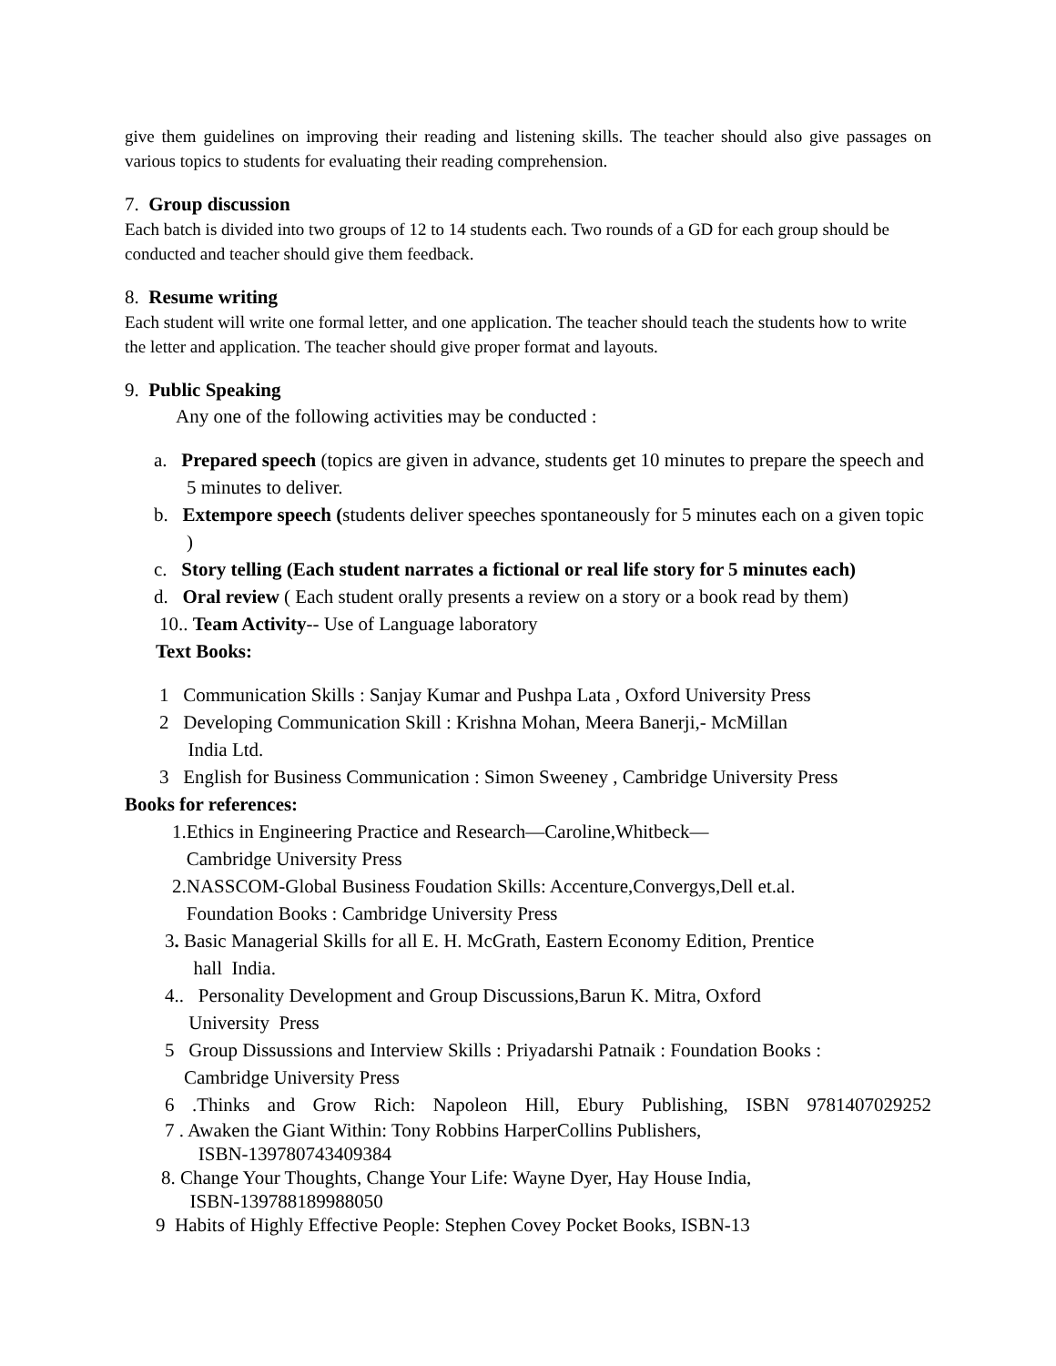give them guidelines on improving their reading and listening skills. The teacher should also give passages on various topics to students for evaluating their reading comprehension.
7. Group discussion
Each batch is divided into two groups of 12 to 14 students each. Two rounds of a GD for each group should be conducted and teacher should give them feedback.
8. Resume writing
Each student will write one formal letter, and one application. The teacher should teach the students how to write the letter and application. The teacher should give proper format and layouts.
9. Public Speaking
Any one of the following activities may be conducted :
a. Prepared speech (topics are given in advance, students get 10 minutes to prepare the speech and 5 minutes to deliver.
b. Extempore speech (students deliver speeches spontaneously for 5 minutes each on a given topic )
c. Story telling (Each student narrates a fictional or real life story for 5 minutes each)
d. Oral review ( Each student orally presents a review on a story or a book read by them)
10.. Team Activity-- Use of Language laboratory
Text Books:
1 Communication Skills : Sanjay Kumar and Pushpa Lata , Oxford University Press
2 Developing Communication Skill : Krishna Mohan, Meera Banerji,- McMillan
India Ltd.
3 English for Business Communication : Simon Sweeney , Cambridge University Press
Books for references:
1.Ethics in Engineering Practice and Research—Caroline,Whitbeck—
Cambridge University Press
2.NASSCOM-Global Business Foudation Skills: Accenture,Convergys,Dell et.al.
Foundation Books : Cambridge University Press
3. Basic Managerial Skills for all E. H. McGrath, Eastern Economy Edition, Prentice
hall India.
4.. Personality Development and Group Discussions,Barun K. Mitra, Oxford
University Press
5 Group Dissussions and Interview Skills : Priyadarshi Patnaik : Foundation Books :
Cambridge University Press
6 .Thinks and Grow Rich: Napoleon Hill, Ebury Publishing, ISBN 9781407029252
7 . Awaken the Giant Within: Tony Robbins HarperCollins Publishers,
ISBN-139780743409384
8. Change Your Thoughts, Change Your Life: Wayne Dyer, Hay House India,
ISBN-139788189988050
9 Habits of Highly Effective People: Stephen Covey Pocket Books, ISBN-13